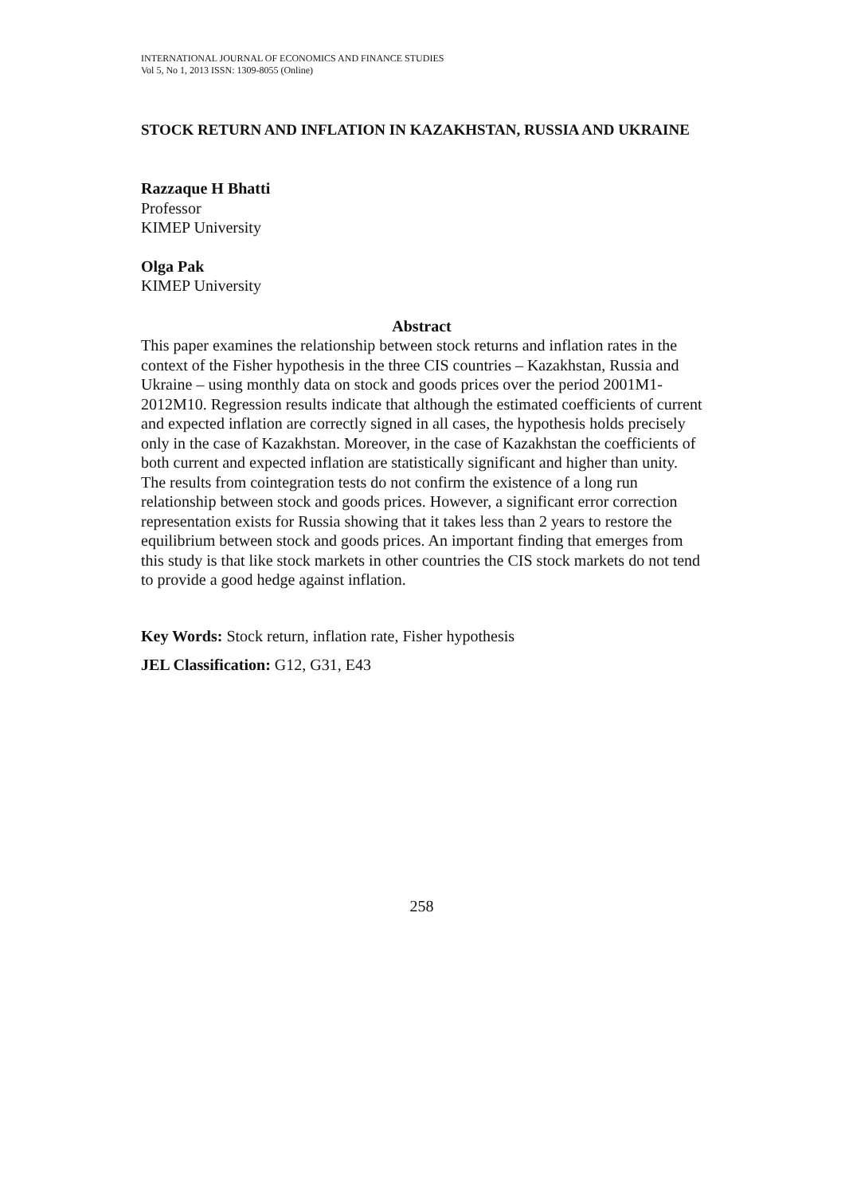INTERNATIONAL JOURNAL OF ECONOMICS AND FINANCE STUDIES
Vol 5, No 1, 2013 ISSN: 1309-8055 (Online)
STOCK RETURN AND INFLATION IN KAZAKHSTAN, RUSSIA AND UKRAINE
Razzaque H Bhatti
Professor
KIMEP University
Olga Pak
KIMEP University
Abstract
This paper examines the relationship between stock returns and inflation rates in the context of the Fisher hypothesis in the three CIS countries – Kazakhstan, Russia and Ukraine – using monthly data on stock and goods prices over the period 2001M1-2012M10. Regression results indicate that although the estimated coefficients of current and expected inflation are correctly signed in all cases, the hypothesis holds precisely only in the case of Kazakhstan. Moreover, in the case of Kazakhstan the coefficients of both current and expected inflation are statistically significant and higher than unity. The results from cointegration tests do not confirm the existence of a long run relationship between stock and goods prices. However, a significant error correction representation exists for Russia showing that it takes less than 2 years to restore the equilibrium between stock and goods prices. An important finding that emerges from this study is that like stock markets in other countries the CIS stock markets do not tend to provide a good hedge against inflation.
Key Words: Stock return, inflation rate, Fisher hypothesis
JEL Classification: G12, G31, E43
258